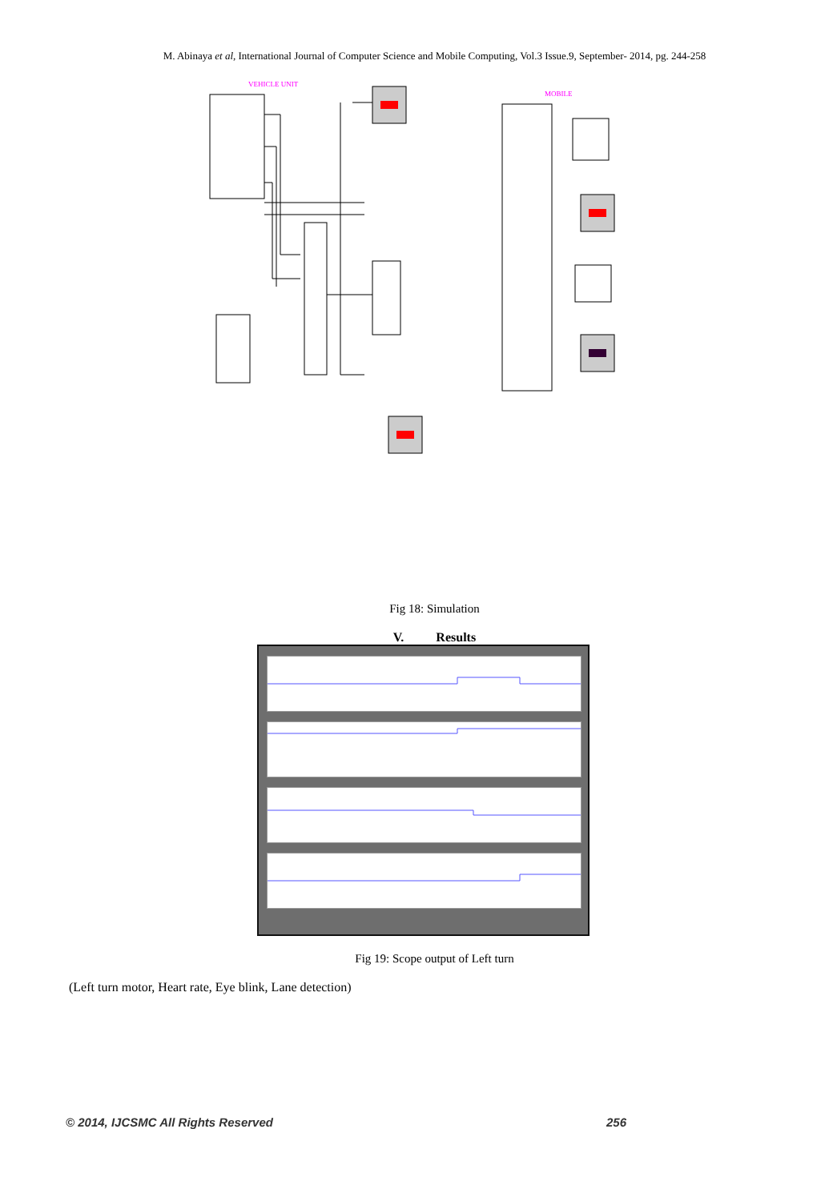M. Abinaya et al, International Journal of Computer Science and Mobile Computing, Vol.3 Issue.9, September- 2014, pg. 244-258
VEHICLE UNIT
MOBILE
Fig 18: Simulation
V. Results
Fig 19: Scope output of Left turn
(Left turn motor, Heart rate, Eye blink, Lane detection)
© 2014, IJCSMC All Rights Reserved 256